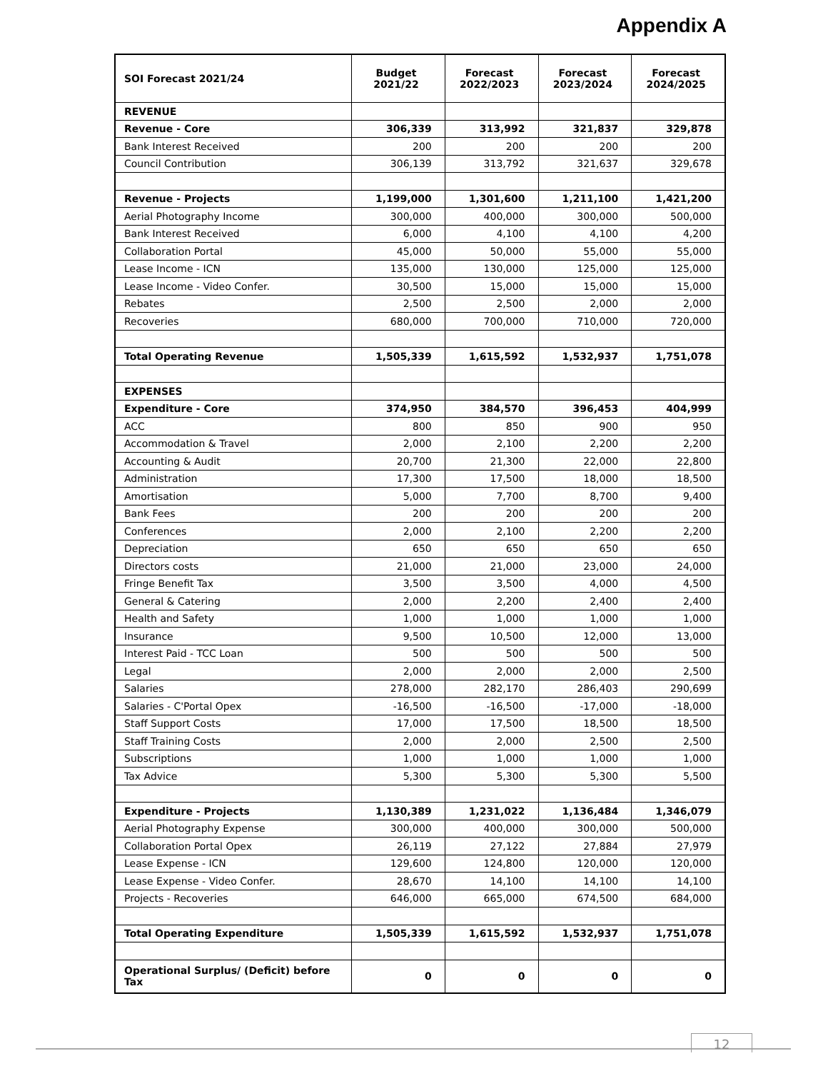Appendix A
| SOI Forecast 2021/24 | Budget 2021/22 | Forecast 2022/2023 | Forecast 2023/2024 | Forecast 2024/2025 |
| --- | --- | --- | --- | --- |
| REVENUE | | | | |
| Revenue - Core | 306,339 | 313,992 | 321,837 | 329,878 |
| Bank Interest Received | 200 | 200 | 200 | 200 |
| Council Contribution | 306,139 | 313,792 | 321,637 | 329,678 |
| Revenue - Projects | 1,199,000 | 1,301,600 | 1,211,100 | 1,421,200 |
| Aerial Photography Income | 300,000 | 400,000 | 300,000 | 500,000 |
| Bank Interest Received | 6,000 | 4,100 | 4,100 | 4,200 |
| Collaboration Portal | 45,000 | 50,000 | 55,000 | 55,000 |
| Lease Income - ICN | 135,000 | 130,000 | 125,000 | 125,000 |
| Lease Income - Video Confer. | 30,500 | 15,000 | 15,000 | 15,000 |
| Rebates | 2,500 | 2,500 | 2,000 | 2,000 |
| Recoveries | 680,000 | 700,000 | 710,000 | 720,000 |
| Total Operating Revenue | 1,505,339 | 1,615,592 | 1,532,937 | 1,751,078 |
| EXPENSES | | | | |
| Expenditure - Core | 374,950 | 384,570 | 396,453 | 404,999 |
| ACC | 800 | 850 | 900 | 950 |
| Accommodation & Travel | 2,000 | 2,100 | 2,200 | 2,200 |
| Accounting & Audit | 20,700 | 21,300 | 22,000 | 22,800 |
| Administration | 17,300 | 17,500 | 18,000 | 18,500 |
| Amortisation | 5,000 | 7,700 | 8,700 | 9,400 |
| Bank Fees | 200 | 200 | 200 | 200 |
| Conferences | 2,000 | 2,100 | 2,200 | 2,200 |
| Depreciation | 650 | 650 | 650 | 650 |
| Directors costs | 21,000 | 21,000 | 23,000 | 24,000 |
| Fringe Benefit Tax | 3,500 | 3,500 | 4,000 | 4,500 |
| General & Catering | 2,000 | 2,200 | 2,400 | 2,400 |
| Health and Safety | 1,000 | 1,000 | 1,000 | 1,000 |
| Insurance | 9,500 | 10,500 | 12,000 | 13,000 |
| Interest Paid - TCC Loan | 500 | 500 | 500 | 500 |
| Legal | 2,000 | 2,000 | 2,000 | 2,500 |
| Salaries | 278,000 | 282,170 | 286,403 | 290,699 |
| Salaries - C'Portal Opex | -16,500 | -16,500 | -17,000 | -18,000 |
| Staff Support Costs | 17,000 | 17,500 | 18,500 | 18,500 |
| Staff Training Costs | 2,000 | 2,000 | 2,500 | 2,500 |
| Subscriptions | 1,000 | 1,000 | 1,000 | 1,000 |
| Tax Advice | 5,300 | 5,300 | 5,300 | 5,500 |
| Expenditure - Projects | 1,130,389 | 1,231,022 | 1,136,484 | 1,346,079 |
| Aerial Photography Expense | 300,000 | 400,000 | 300,000 | 500,000 |
| Collaboration Portal Opex | 26,119 | 27,122 | 27,884 | 27,979 |
| Lease Expense - ICN | 129,600 | 124,800 | 120,000 | 120,000 |
| Lease Expense - Video Confer. | 28,670 | 14,100 | 14,100 | 14,100 |
| Projects - Recoveries | 646,000 | 665,000 | 674,500 | 684,000 |
| Total Operating Expenditure | 1,505,339 | 1,615,592 | 1,532,937 | 1,751,078 |
| Operational Surplus/ (Deficit) before Tax | 0 | 0 | 0 | 0 |
12